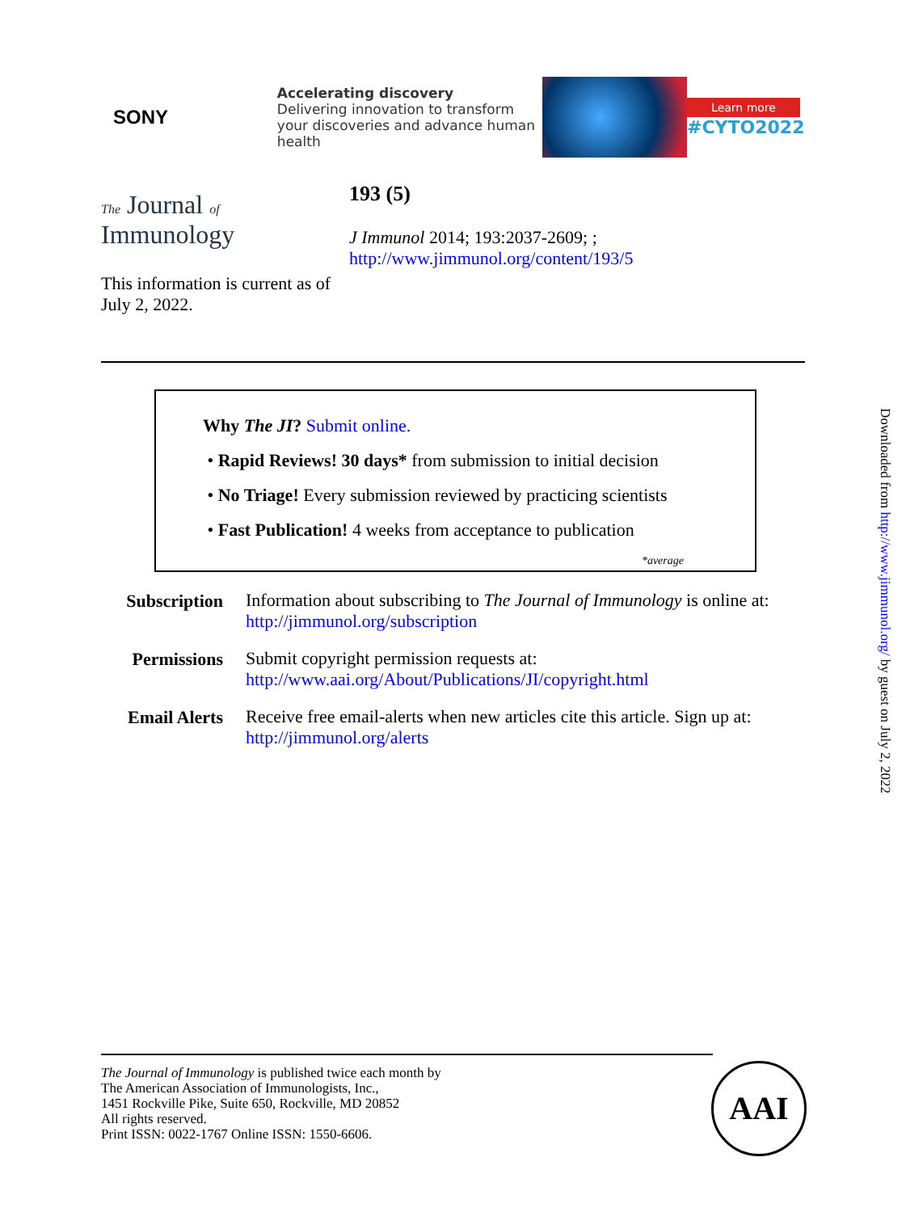SONY
Accelerating discovery
Delivering innovation to transform your discoveries and advance human health
Learn more
#CYTO2022
The Journal of
Immunology
193 (5)
J Immunol 2014; 193:2037-2609; ;
http://www.jimmunol.org/content/193/5
This information is current as of July 2, 2022.
Why The JI? Submit online.
• Rapid Reviews! 30 days* from submission to initial decision
• No Triage! Every submission reviewed by practicing scientists
• Fast Publication! 4 weeks from acceptance to publication
*average
| Subscription | Information about subscribing to The Journal of Immunology is online at: http://jimmunol.org/subscription |
| Permissions | Submit copyright permission requests at: http://www.aai.org/About/Publications/JI/copyright.html |
| Email Alerts | Receive free email-alerts when new articles cite this article. Sign up at: http://jimmunol.org/alerts |
The Journal of Immunology is published twice each month by
The American Association of Immunologists, Inc.,
1451 Rockville Pike, Suite 650, Rockville, MD 20852
All rights reserved.
Print ISSN: 0022-1767 Online ISSN: 1550-6606.
AAI
Downloaded from http://www.jimmunol.org/ by guest on July 2, 2022